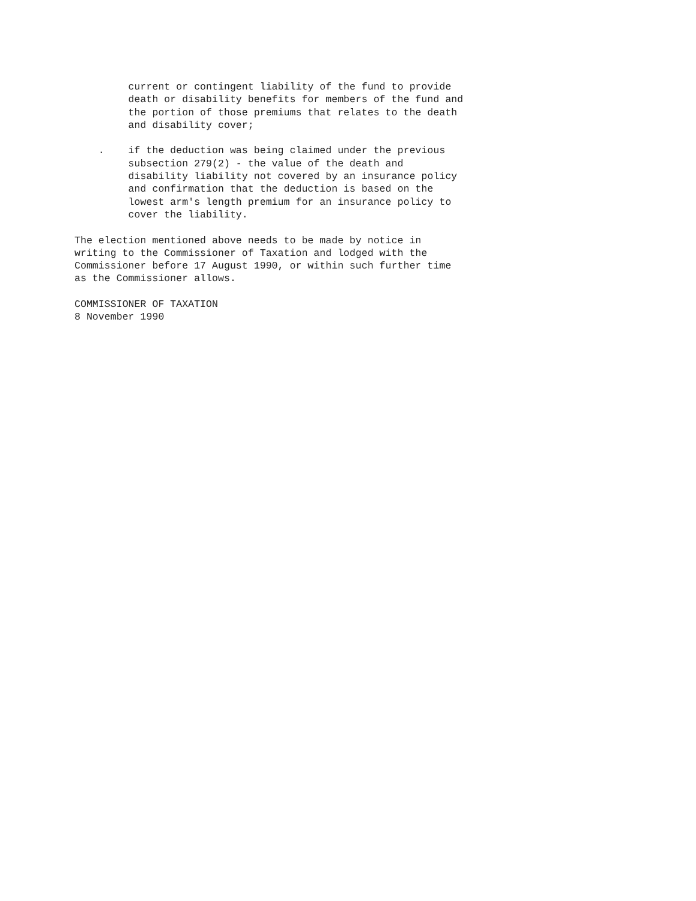current or contingent liability of the fund to provide
         death or disability benefits for members of the fund and
         the portion of those premiums that relates to the death
         and disability cover;

    .    if the deduction was being claimed under the previous
         subsection 279(2) - the value of the death and
         disability liability not covered by an insurance policy
         and confirmation that the deduction is based on the
         lowest arm's length premium for an insurance policy to
         cover the liability.

The election mentioned above needs to be made by notice in
writing to the Commissioner of Taxation and lodged with the
Commissioner before 17 August 1990, or within such further time
as the Commissioner allows.

COMMISSIONER OF TAXATION
8 November 1990